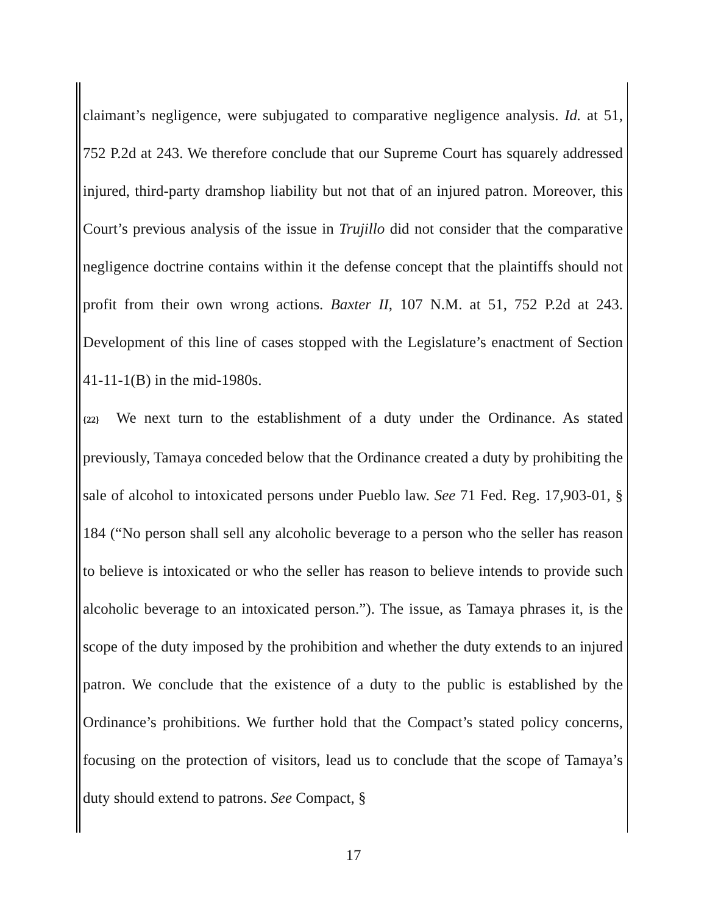claimant’s negligence, were subjugated to comparative negligence analysis. Id. at 51, 752 P.2d at 243. We therefore conclude that our Supreme Court has squarely addressed injured, third-party dramshop liability but not that of an injured patron. Moreover, this Court’s previous analysis of the issue in Trujillo did not consider that the comparative negligence doctrine contains within it the defense concept that the plaintiffs should not profit from their own wrong actions. Baxter II, 107 N.M. at 51, 752 P.2d at 243. Development of this line of cases stopped with the Legislature’s enactment of Section 41-11-1(B) in the mid-1980s.
{22} We next turn to the establishment of a duty under the Ordinance. As stated previously, Tamaya conceded below that the Ordinance created a duty by prohibiting the sale of alcohol to intoxicated persons under Pueblo law. See 71 Fed. Reg. 17,903-01, § 184 (“No person shall sell any alcoholic beverage to a person who the seller has reason to believe is intoxicated or who the seller has reason to believe intends to provide such alcoholic beverage to an intoxicated person.”). The issue, as Tamaya phrases it, is the scope of the duty imposed by the prohibition and whether the duty extends to an injured patron. We conclude that the existence of a duty to the public is established by the Ordinance’s prohibitions. We further hold that the Compact’s stated policy concerns, focusing on the protection of visitors, lead us to conclude that the scope of Tamaya’s duty should extend to patrons. See Compact, §
17